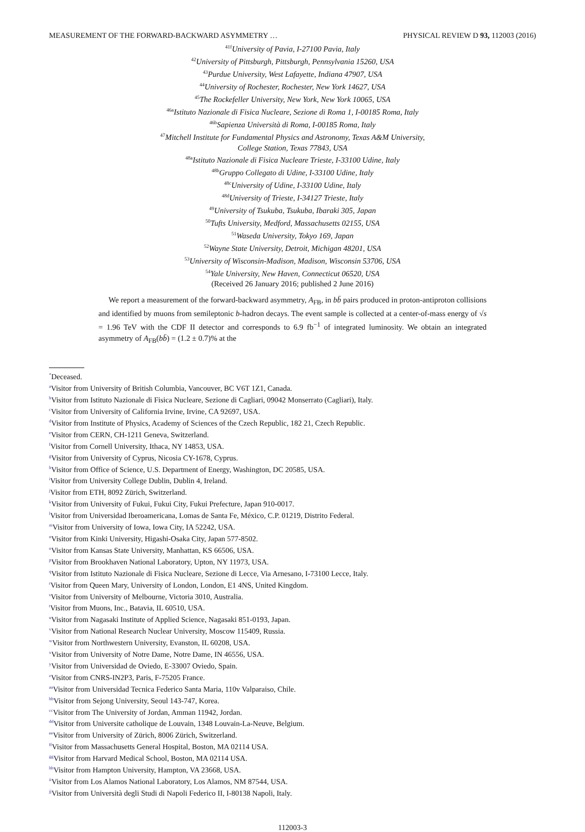MEASUREMENT OF THE FORWARD-BACKWARD ASYMMETRY … PHYSICAL REVIEW D 93, 112003 (2016)
<sup>41f</sup>University of Pavia, I-27100 Pavia, Italy
<sup>42</sup> University of Pittsburgh, Pittsburgh, Pennsylvania 15260, USA
<sup>43</sup> Purdue University, West Lafayette, Indiana 47907, USA
<sup>44</sup> University of Rochester, Rochester, New York 14627, USA
<sup>45</sup> The Rockefeller University, New York, New York 10065, USA
<sup>46a</sup>Istituto Nazionale di Fisica Nucleare, Sezione di Roma 1, I-00185 Roma, Italy
<sup>46b</sup>Sapienza Università di Roma, I-00185 Roma, Italy
<sup>47</sup> Mitchell Institute for Fundamental Physics and Astronomy, Texas A&M University,
College Station, Texas 77843, USA
<sup>48a</sup>Istituto Nazionale di Fisica Nucleare Trieste, I-33100 Udine, Italy
<sup>48b</sup>Gruppo Collegato di Udine, I-33100 Udine, Italy
<sup>48c</sup>University of Udine, I-33100 Udine, Italy
<sup>48d</sup>University of Trieste, I-34127 Trieste, Italy
<sup>49</sup> University of Tsukuba, Tsukuba, Ibaraki 305, Japan
<sup>50</sup> Tufts University, Medford, Massachusetts 02155, USA
<sup>51</sup> Waseda University, Tokyo 169, Japan
<sup>52</sup> Wayne State University, Detroit, Michigan 48201, USA
<sup>53</sup> University of Wisconsin-Madison, Madison, Wisconsin 53706, USA
<sup>54</sup> Yale University, New Haven, Connecticut 06520, USA
(Received 26 January 2016; published 2 June 2016)
We report a measurement of the forward-backward asymmetry, A<sub>FB</sub>, in bb̄ pairs produced in proton-antiproton collisions and identified by muons from semileptonic b-hadron decays. The event sample is collected at a center-of-mass energy of √s = 1.96 TeV with the CDF II detector and corresponds to 6.9 fb<sup>−1</sup> of integrated luminosity. We obtain an integrated asymmetry of A<sub>FB</sub>(bb̄) = (1.2 ± 0.7)% at the
<sup>*</sup> Deceased.
<sup>a</sup> Visitor from University of British Columbia, Vancouver, BC V6T 1Z1, Canada.
<sup>b</sup> Visitor from Istituto Nazionale di Fisica Nucleare, Sezione di Cagliari, 09042 Monserrato (Cagliari), Italy.
<sup>c</sup> Visitor from University of California Irvine, Irvine, CA 92697, USA.
<sup>d</sup> Visitor from Institute of Physics, Academy of Sciences of the Czech Republic, 182 21, Czech Republic.
<sup>e</sup> Visitor from CERN, CH-1211 Geneva, Switzerland.
<sup>f</sup> Visitor from Cornell University, Ithaca, NY 14853, USA.
<sup>g</sup> Visitor from University of Cyprus, Nicosia CY-1678, Cyprus.
<sup>h</sup> Visitor from Office of Science, U.S. Department of Energy, Washington, DC 20585, USA.
<sup>i</sup> Visitor from University College Dublin, Dublin 4, Ireland.
<sup>j</sup> Visitor from ETH, 8092 Zürich, Switzerland.
<sup>k</sup> Visitor from University of Fukui, Fukui City, Fukui Prefecture, Japan 910-0017.
<sup>l</sup> Visitor from Universidad Iberoamericana, Lomas de Santa Fe, México, C.P. 01219, Distrito Federal.
<sup>m</sup> Visitor from University of Iowa, Iowa City, IA 52242, USA.
<sup>n</sup> Visitor from Kinki University, Higashi-Osaka City, Japan 577-8502.
<sup>o</sup> Visitor from Kansas State University, Manhattan, KS 66506, USA.
<sup>p</sup> Visitor from Brookhaven National Laboratory, Upton, NY 11973, USA.
<sup>q</sup> Visitor from Istituto Nazionale di Fisica Nucleare, Sezione di Lecce, Via Arnesano, I-73100 Lecce, Italy.
<sup>r</sup> Visitor from Queen Mary, University of London, London, E1 4NS, United Kingdom.
<sup>s</sup> Visitor from University of Melbourne, Victoria 3010, Australia.
<sup>t</sup> Visitor from Muons, Inc., Batavia, IL 60510, USA.
<sup>u</sup> Visitor from Nagasaki Institute of Applied Science, Nagasaki 851-0193, Japan.
<sup>v</sup> Visitor from National Research Nuclear University, Moscow 115409, Russia.
<sup>w</sup> Visitor from Northwestern University, Evanston, IL 60208, USA.
<sup>x</sup> Visitor from University of Notre Dame, Notre Dame, IN 46556, USA.
<sup>y</sup> Visitor from Universidad de Oviedo, E-33007 Oviedo, Spain.
<sup>z</sup> Visitor from CNRS-IN2P3, Paris, F-75205 France.
<sup>aa</sup>Visitor from Universidad Tecnica Federico Santa Maria, 110v Valparaiso, Chile.
<sup>bb</sup>Visitor from Sejong University, Seoul 143-747, Korea.
<sup>cc</sup>Visitor from The University of Jordan, Amman 11942, Jordan.
<sup>dd</sup>Visitor from Universite catholique de Louvain, 1348 Louvain-La-Neuve, Belgium.
<sup>ee</sup>Visitor from University of Zürich, 8006 Zürich, Switzerland.
<sup>ff</sup>Visitor from Massachusetts General Hospital, Boston, MA 02114 USA.
<sup>gg</sup>Visitor from Harvard Medical School, Boston, MA 02114 USA.
<sup>hh</sup>Visitor from Hampton University, Hampton, VA 23668, USA.
<sup>ii</sup>Visitor from Los Alamos National Laboratory, Los Alamos, NM 87544, USA.
<sup>jj</sup>Visitor from Università degli Studi di Napoli Federico II, I-80138 Napoli, Italy.
112003-3